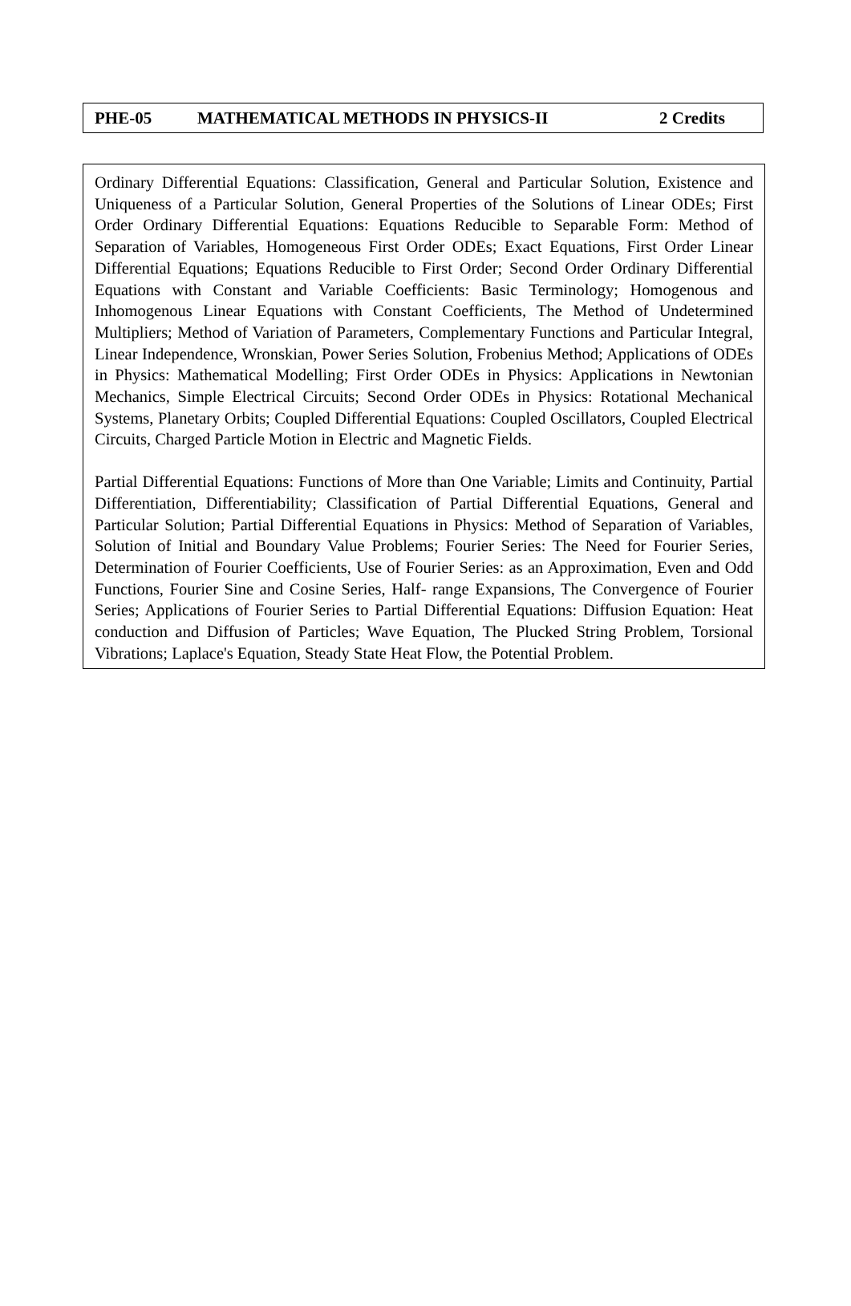PHE-05 MATHEMATICAL METHODS IN PHYSICS-II 2 Credits
Ordinary Differential Equations: Classification, General and Particular Solution, Existence and Uniqueness of a Particular Solution, General Properties of the Solutions of Linear ODEs; First Order Ordinary Differential Equations: Equations Reducible to Separable Form: Method of Separation of Variables, Homogeneous First Order ODEs; Exact Equations, First Order Linear Differential Equations; Equations Reducible to First Order; Second Order Ordinary Differential Equations with Constant and Variable Coefficients: Basic Terminology; Homogenous and Inhomogenous Linear Equations with Constant Coefficients, The Method of Undetermined Multipliers; Method of Variation of Parameters, Complementary Functions and Particular Integral, Linear Independence, Wronskian, Power Series Solution, Frobenius Method; Applications of ODEs in Physics: Mathematical Modelling; First Order ODEs in Physics: Applications in Newtonian Mechanics, Simple Electrical Circuits; Second Order ODEs in Physics: Rotational Mechanical Systems, Planetary Orbits; Coupled Differential Equations: Coupled Oscillators, Coupled Electrical Circuits, Charged Particle Motion in Electric and Magnetic Fields.
Partial Differential Equations: Functions of More than One Variable; Limits and Continuity, Partial Differentiation, Differentiability; Classification of Partial Differential Equations, General and Particular Solution; Partial Differential Equations in Physics: Method of Separation of Variables, Solution of Initial and Boundary Value Problems; Fourier Series: The Need for Fourier Series, Determination of Fourier Coefficients, Use of Fourier Series: as an Approximation, Even and Odd Functions, Fourier Sine and Cosine Series, Half- range Expansions, The Convergence of Fourier Series; Applications of Fourier Series to Partial Differential Equations: Diffusion Equation: Heat conduction and Diffusion of Particles; Wave Equation, The Plucked String Problem, Torsional Vibrations; Laplace's Equation, Steady State Heat Flow, the Potential Problem.